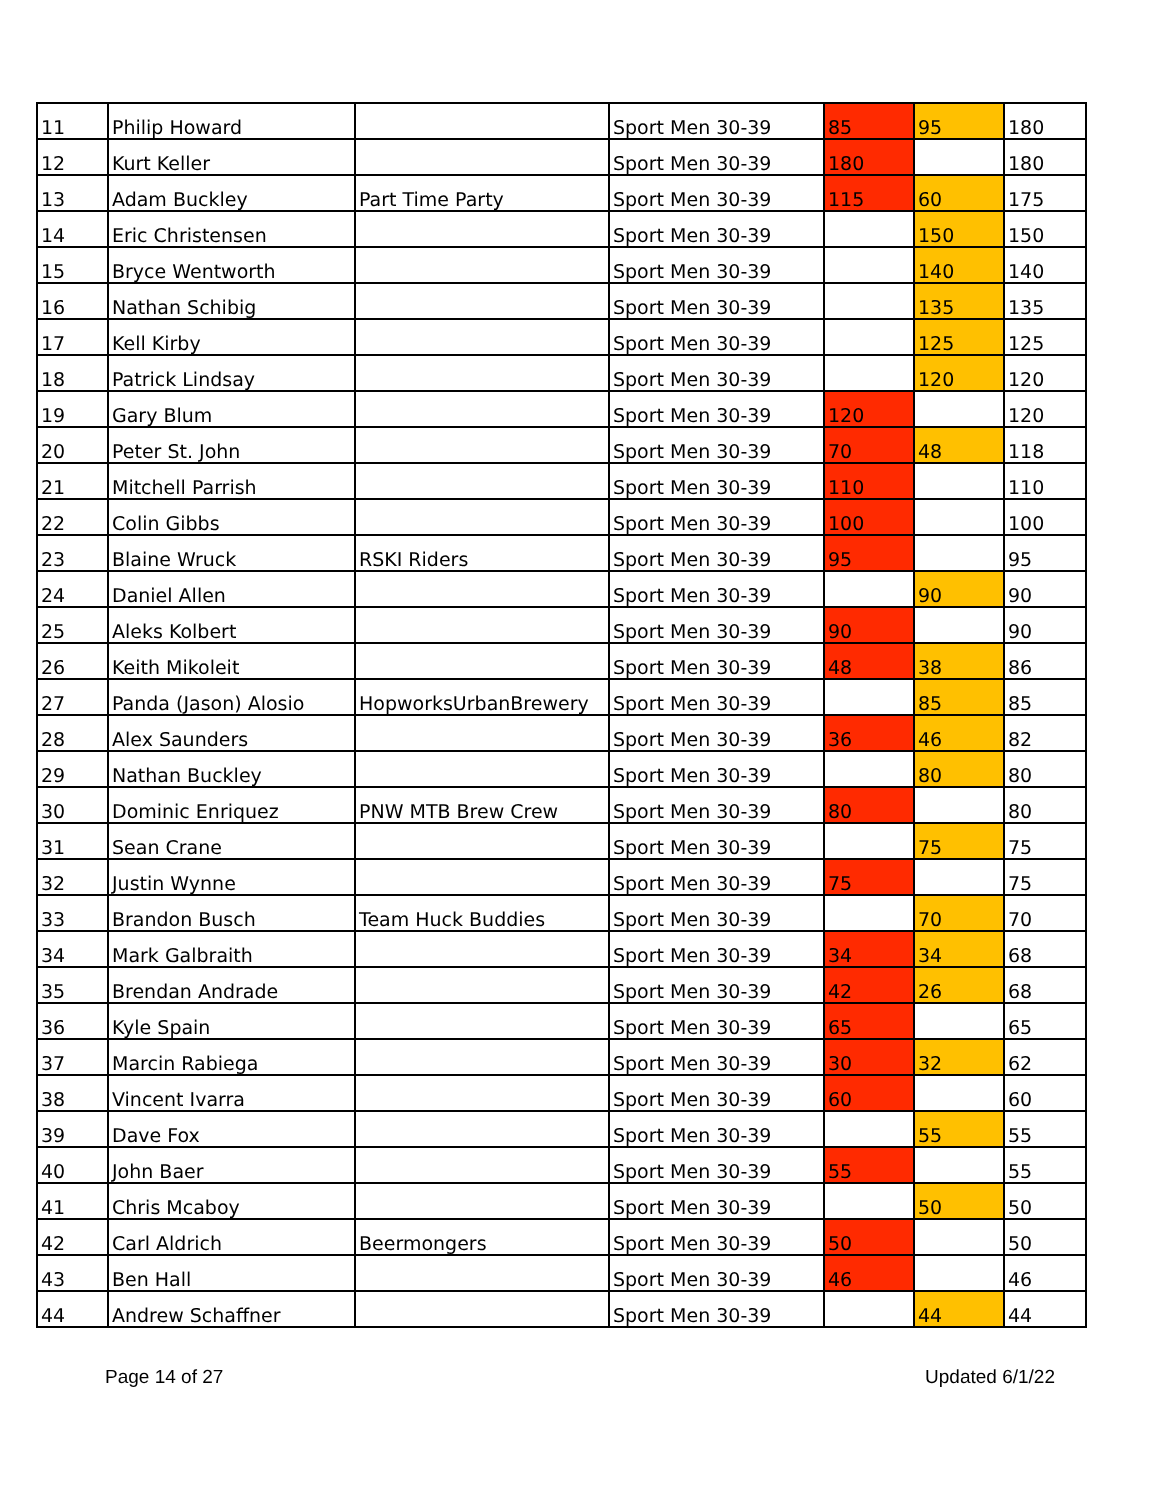| 11 | Philip Howard | | Sport Men 30-39 | 85 | 95 | 180 |
| 12 | Kurt Keller | | Sport Men 30-39 | 180 | | 180 |
| 13 | Adam Buckley | Part Time Party | Sport Men 30-39 | 115 | 60 | 175 |
| 14 | Eric Christensen | | Sport Men 30-39 | | 150 | 150 |
| 15 | Bryce Wentworth | | Sport Men 30-39 | | 140 | 140 |
| 16 | Nathan Schibig | | Sport Men 30-39 | | 135 | 135 |
| 17 | Kell Kirby | | Sport Men 30-39 | | 125 | 125 |
| 18 | Patrick Lindsay | | Sport Men 30-39 | | 120 | 120 |
| 19 | Gary Blum | | Sport Men 30-39 | 120 | | 120 |
| 20 | Peter St. John | | Sport Men 30-39 | 70 | 48 | 118 |
| 21 | Mitchell Parrish | | Sport Men 30-39 | 110 | | 110 |
| 22 | Colin Gibbs | | Sport Men 30-39 | 100 | | 100 |
| 23 | Blaine Wruck | RSKI Riders | Sport Men 30-39 | 95 | | 95 |
| 24 | Daniel Allen | | Sport Men 30-39 | | 90 | 90 |
| 25 | Aleks Kolbert | | Sport Men 30-39 | 90 | | 90 |
| 26 | Keith Mikoleit | | Sport Men 30-39 | 48 | 38 | 86 |
| 27 | Panda (Jason) Alosio | HopworksUrbanBrewery | Sport Men 30-39 | | 85 | 85 |
| 28 | Alex Saunders | | Sport Men 30-39 | 36 | 46 | 82 |
| 29 | Nathan Buckley | | Sport Men 30-39 | | 80 | 80 |
| 30 | Dominic Enriquez | PNW MTB Brew Crew | Sport Men 30-39 | 80 | | 80 |
| 31 | Sean Crane | | Sport Men 30-39 | | 75 | 75 |
| 32 | Justin Wynne | | Sport Men 30-39 | 75 | | 75 |
| 33 | Brandon Busch | Team Huck Buddies | Sport Men 30-39 | | 70 | 70 |
| 34 | Mark Galbraith | | Sport Men 30-39 | 34 | 34 | 68 |
| 35 | Brendan Andrade | | Sport Men 30-39 | 42 | 26 | 68 |
| 36 | Kyle Spain | | Sport Men 30-39 | 65 | | 65 |
| 37 | Marcin Rabiega | | Sport Men 30-39 | 30 | 32 | 62 |
| 38 | Vincent Ivarra | | Sport Men 30-39 | 60 | | 60 |
| 39 | Dave Fox | | Sport Men 30-39 | | 55 | 55 |
| 40 | John Baer | | Sport Men 30-39 | 55 | | 55 |
| 41 | Chris Mcaboy | | Sport Men 30-39 | | 50 | 50 |
| 42 | Carl Aldrich | Beermongers | Sport Men 30-39 | 50 | | 50 |
| 43 | Ben Hall | | Sport Men 30-39 | 46 | | 46 |
| 44 | Andrew Schaffner | | Sport Men 30-39 | | 44 | 44 |
Page 14 of 27 Updated 6/1/22